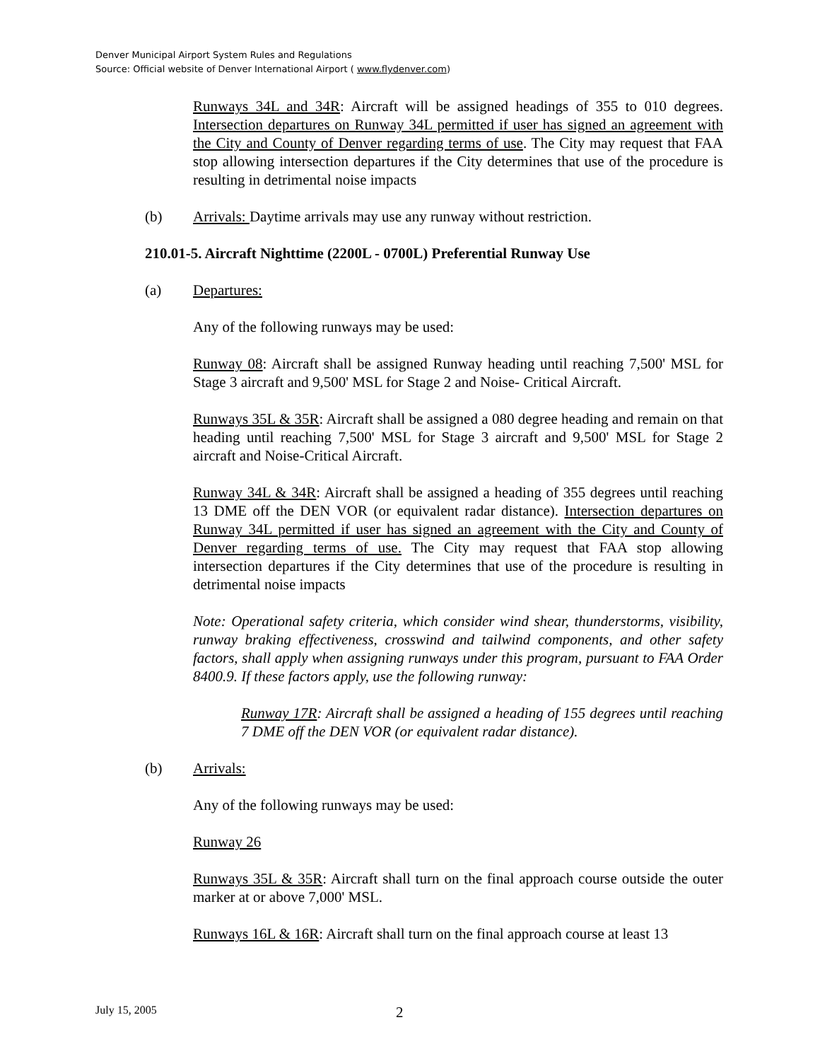Denver Municipal Airport System Rules and Regulations
Source: Official website of Denver International Airport ( www.flydenver.com)
Runways 34L and 34R: Aircraft will be assigned headings of 355 to 010 degrees. Intersection departures on Runway 34L permitted if user has signed an agreement with the City and County of Denver regarding terms of use. The City may request that FAA stop allowing intersection departures if the City determines that use of the procedure is resulting in detrimental noise impacts
(b) Arrivals: Daytime arrivals may use any runway without restriction.
210.01-5. Aircraft Nighttime (2200L - 0700L) Preferential Runway Use
(a) Departures:
Any of the following runways may be used:
Runway 08: Aircraft shall be assigned Runway heading until reaching 7,500' MSL for Stage 3 aircraft and 9,500' MSL for Stage 2 and Noise- Critical Aircraft.
Runways 35L & 35R: Aircraft shall be assigned a 080 degree heading and remain on that heading until reaching 7,500' MSL for Stage 3 aircraft and 9,500' MSL for Stage 2 aircraft and Noise-Critical Aircraft.
Runway 34L & 34R: Aircraft shall be assigned a heading of 355 degrees until reaching 13 DME off the DEN VOR (or equivalent radar distance). Intersection departures on Runway 34L permitted if user has signed an agreement with the City and County of Denver regarding terms of use. The City may request that FAA stop allowing intersection departures if the City determines that use of the procedure is resulting in detrimental noise impacts
Note: Operational safety criteria, which consider wind shear, thunderstorms, visibility, runway braking effectiveness, crosswind and tailwind components, and other safety factors, shall apply when assigning runways under this program, pursuant to FAA Order 8400.9. If these factors apply, use the following runway:
Runway 17R: Aircraft shall be assigned a heading of 155 degrees until reaching 7 DME off the DEN VOR (or equivalent radar distance).
(b) Arrivals:
Any of the following runways may be used:
Runway 26
Runways 35L & 35R: Aircraft shall turn on the final approach course outside the outer marker at or above 7,000' MSL.
Runways 16L & 16R: Aircraft shall turn on the final approach course at least 13
July 15, 2005 2